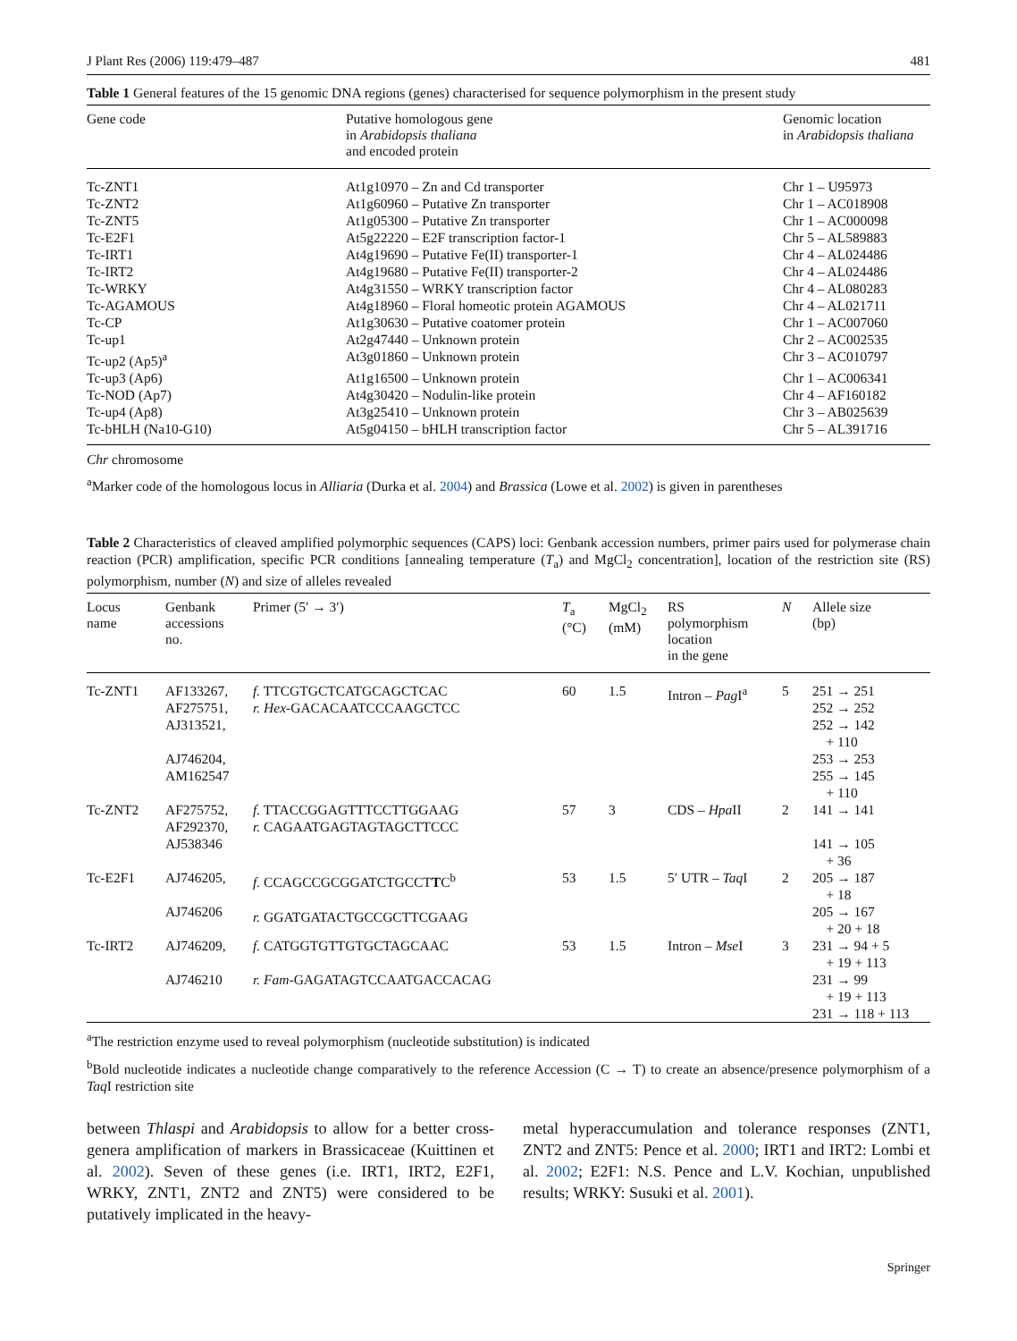J Plant Res (2006) 119:479–487 481
Table 1 General features of the 15 genomic DNA regions (genes) characterised for sequence polymorphism in the present study
| Gene code | Putative homologous gene in Arabidopsis thaliana and encoded protein | Genomic location in Arabidopsis thaliana |
| --- | --- | --- |
| Tc-ZNT1 | At1g10970 – Zn and Cd transporter | Chr 1 – U95973 |
| Tc-ZNT2 | At1g60960 – Putative Zn transporter | Chr 1 – AC018908 |
| Tc-ZNT5 | At1g05300 – Putative Zn transporter | Chr 1 – AC000098 |
| Tc-E2F1 | At5g22220 – E2F transcription factor-1 | Chr 5 – AL589883 |
| Tc-IRT1 | At4g19690 – Putative Fe(II) transporter-1 | Chr 4 – AL024486 |
| Tc-IRT2 | At4g19680 – Putative Fe(II) transporter-2 | Chr 4 – AL024486 |
| Tc-WRKY | At4g31550 – WRKY transcription factor | Chr 4 – AL080283 |
| Tc-AGAMOUS | At4g18960 – Floral homeotic protein AGAMOUS | Chr 4 – AL021711 |
| Tc-CP | At1g30630 – Putative coatomer protein | Chr 1 – AC007060 |
| Tc-up1 | At2g47440 – Unknown protein | Chr 2 – AC002535 |
| Tc-up2 (Ap5)<sup>a</sup> | At3g01860 – Unknown protein | Chr 3 – AC010797 |
| Tc-up3 (Ap6) | At1g16500 – Unknown protein | Chr 1 – AC006341 |
| Tc-NOD (Ap7) | At4g30420 – Nodulin-like protein | Chr 4 – AF160182 |
| Tc-up4 (Ap8) | At3g25410 – Unknown protein | Chr 3 – AB025639 |
| Tc-bHLH (Na10-G10) | At5g04150 – bHLH transcription factor | Chr 5 – AL391716 |
Chr chromosome
<sup>a</sup> Marker code of the homologous locus in Alliaria (Durka et al. 2004) and Brassica (Lowe et al. 2002) is given in parentheses
Table 2 Characteristics of cleaved amplified polymorphic sequences (CAPS) loci: Genbank accession numbers, primer pairs used for polymerase chain reaction (PCR) amplification, specific PCR conditions [annealing temperature (T<sub>a</sub>) and MgCl<sub>2</sub> concentration], location of the restriction site (RS) polymorphism, number (N) and size of alleles revealed
| Locus name | Genbank accessions no. | Primer (5′ → 3′) | T<sub>a</sub> (°C) | MgCl<sub>2</sub> (mM) | RS polymorphism location in the gene | N | Allele size (bp) |
| --- | --- | --- | --- | --- | --- | --- | --- |
| Tc-ZNT1 | AF133267, AF275751, AJ313521, AJ746204, AM162547 | f. TTCGTGCTCATGCAGCTCAC r. Hex -GACACAATCCCAAGCTCC | 60 | 1.5 | Intron – Pag I<sup>a</sup> | 5 | 251 → 251 252 → 252 252 → 142 + 110 253 → 253 255 → 145 + 110 |
| Tc-ZNT2 | AF275752, AF292370, AJ538346 | f. TTACCGGAGTTTCCTTGGAAG r. CAGAATGAGTAGTAGCTTCCC | 57 | 3 | CDS – Hpa II | 2 | 141 → 141 141 → 105 + 36 |
| Tc-E2F1 | AJ746205, AJ746206 | f. CCAGCCGCGGATCTGCCT T C<sup>b</sup> r. GGATGATACTGCCGCTTCGAAG | 53 | 1.5 | 5′ UTR – Taq I | 2 | 205 → 187 + 18 205 → 167 + 20 + 18 |
| Tc-IRT2 | AJ746209, AJ746210 | f. CATGGTGTTGTGCTAGCAAC r. Fam -GAGATAGTCCAATGACCACAG | 53 | 1.5 | Intron – Mse I | 3 | 231 → 94 + 5 + 19 + 113 231 → 99 + 19 + 113 231 → 118 + 113 |
<sup>a</sup> The restriction enzyme used to reveal polymorphism (nucleotide substitution) is indicated
<sup>b</sup> Bold nucleotide indicates a nucleotide change comparatively to the reference Accession (C → T) to create an absence/presence polymorphism of a Taq I restriction site
between Thlaspi and Arabidopsis to allow for a better cross-genera amplification of markers in Brassicaceae (Kuittinen et al. 2002). Seven of these genes (i.e. IRT1, IRT2, E2F1, WRKY, ZNT1, ZNT2 and ZNT5) were considered to be putatively implicated in the heavy-
metal hyperaccumulation and tolerance responses (ZNT1, ZNT2 and ZNT5: Pence et al. 2000; IRT1 and IRT2: Lombi et al. 2002; E2F1: N.S. Pence and L.V. Kochian, unpublished results; WRKY: Susuki et al. 2001).
Springer